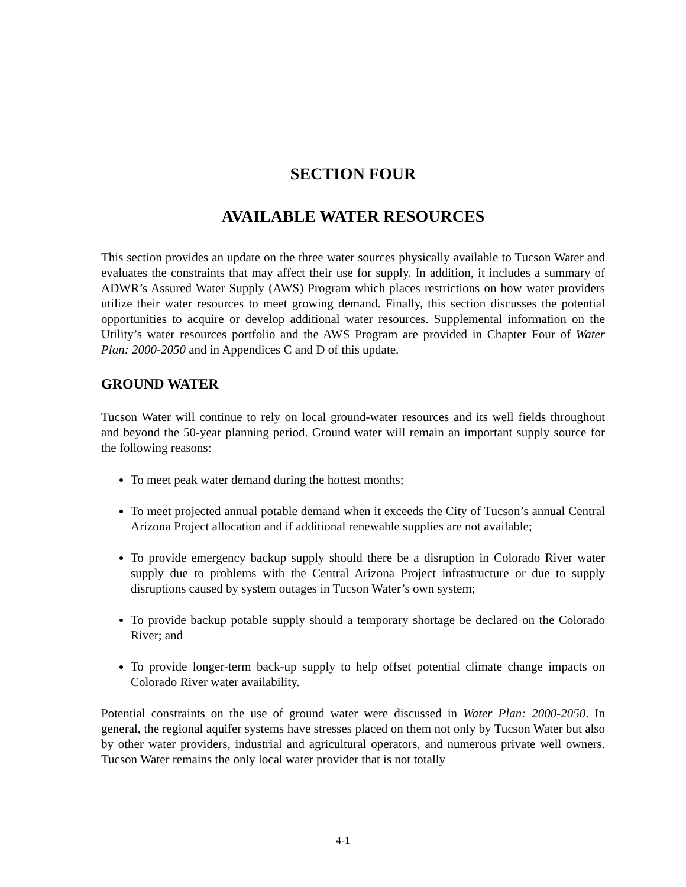SECTION FOUR
AVAILABLE WATER RESOURCES
This section provides an update on the three water sources physically available to Tucson Water and evaluates the constraints that may affect their use for supply. In addition, it includes a summary of ADWR’s Assured Water Supply (AWS) Program which places restrictions on how water providers utilize their water resources to meet growing demand. Finally, this section discusses the potential opportunities to acquire or develop additional water resources. Supplemental information on the Utility’s water resources portfolio and the AWS Program are provided in Chapter Four of Water Plan: 2000-2050 and in Appendices C and D of this update.
GROUND WATER
Tucson Water will continue to rely on local ground-water resources and its well fields throughout and beyond the 50-year planning period. Ground water will remain an important supply source for the following reasons:
To meet peak water demand during the hottest months;
To meet projected annual potable demand when it exceeds the City of Tucson’s annual Central Arizona Project allocation and if additional renewable supplies are not available;
To provide emergency backup supply should there be a disruption in Colorado River water supply due to problems with the Central Arizona Project infrastructure or due to supply disruptions caused by system outages in Tucson Water’s own system;
To provide backup potable supply should a temporary shortage be declared on the Colorado River; and
To provide longer-term back-up supply to help offset potential climate change impacts on Colorado River water availability.
Potential constraints on the use of ground water were discussed in Water Plan: 2000-2050. In general, the regional aquifer systems have stresses placed on them not only by Tucson Water but also by other water providers, industrial and agricultural operators, and numerous private well owners. Tucson Water remains the only local water provider that is not totally
4-1